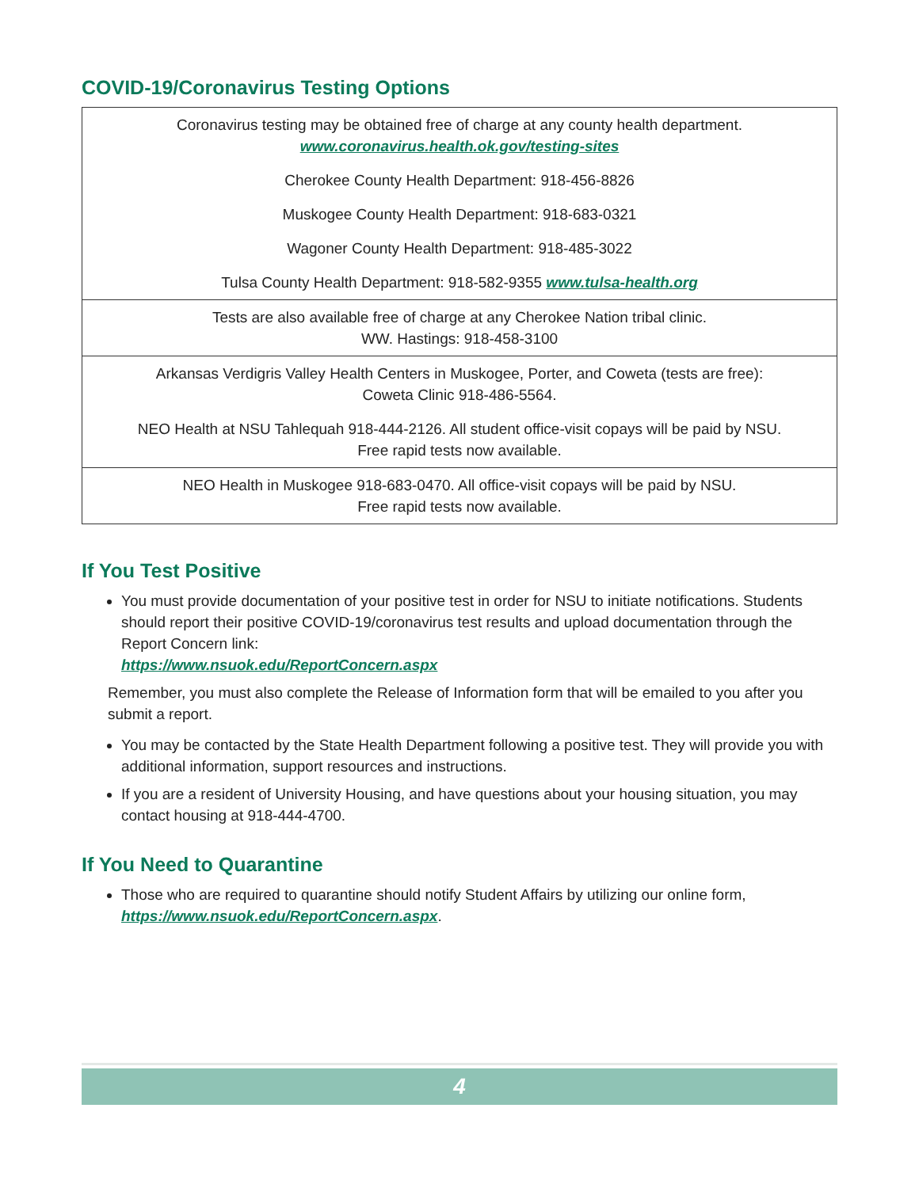COVID-19/Coronavirus Testing Options
| Coronavirus testing may be obtained free of charge at any county health department. www.coronavirus.health.ok.gov/testing-sites Cherokee County Health Department: 918-456-8826 Muskogee County Health Department: 918-683-0321 Wagoner County Health Department: 918-485-3022 Tulsa County Health Department: 918-582-9355 www.tulsa-health.org |
| Tests are also available free of charge at any Cherokee Nation tribal clinic. WW. Hastings: 918-458-3100 |
| Arkansas Verdigris Valley Health Centers in Muskogee, Porter, and Coweta (tests are free): Coweta Clinic 918-486-5564. NEO Health at NSU Tahlequah 918-444-2126. All student office-visit copays will be paid by NSU. Free rapid tests now available. |
| NEO Health in Muskogee 918-683-0470. All office-visit copays will be paid by NSU. Free rapid tests now available. |
If You Test Positive
You must provide documentation of your positive test in order for NSU to initiate notifications. Students should report their positive COVID-19/coronavirus test results and upload documentation through the Report Concern link:
https://www.nsuok.edu/ReportConcern.aspx
Remember, you must also complete the Release of Information form that will be emailed to you after you submit a report.
You may be contacted by the State Health Department following a positive test. They will provide you with additional information, support resources and instructions.
If you are a resident of University Housing, and have questions about your housing situation, you may contact housing at 918-444-4700.
If You Need to Quarantine
Those who are required to quarantine should notify Student Affairs by utilizing our online form, https://www.nsuok.edu/ReportConcern.aspx.
4